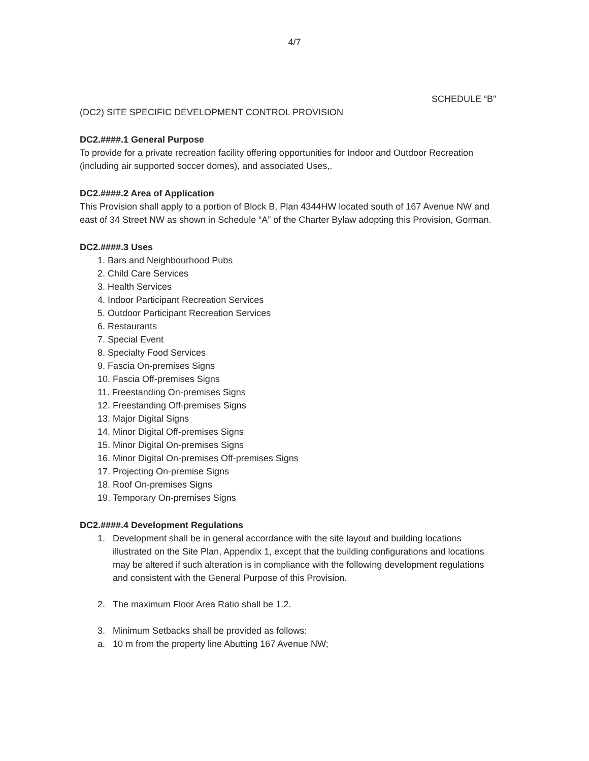4/7
SCHEDULE “B”
(DC2) SITE SPECIFIC DEVELOPMENT CONTROL PROVISION
DC2.####.1 General Purpose
To provide for a private recreation facility offering opportunities for Indoor and Outdoor Recreation (including air supported soccer domes), and associated Uses,.
DC2.####.2 Area of Application
This Provision shall apply to a portion of Block B, Plan 4344HW located south of 167 Avenue NW and east of 34 Street NW as shown in Schedule “A” of the Charter Bylaw adopting this Provision, Gorman.
DC2.####.3 Uses
1. Bars and Neighbourhood Pubs
2. Child Care Services
3. Health Services
4. Indoor Participant Recreation Services
5. Outdoor Participant Recreation Services
6. Restaurants
7. Special Event
8. Specialty Food Services
9. Fascia On-premises Signs
10. Fascia Off-premises Signs
11. Freestanding On-premises Signs
12. Freestanding Off-premises Signs
13. Major Digital Signs
14. Minor Digital Off-premises Signs
15. Minor Digital On-premises Signs
16. Minor Digital On-premises Off-premises Signs
17. Projecting On-premise Signs
18. Roof On-premises Signs
19. Temporary On-premises Signs
DC2.####.4 Development Regulations
1. Development shall be in general accordance with the site layout and building locations illustrated on the Site Plan, Appendix 1, except that the building configurations and locations may be altered if such alteration is in compliance with the following development regulations and consistent with the General Purpose of this Provision.
2. The maximum Floor Area Ratio shall be 1.2.
3. Minimum Setbacks shall be provided as follows:
a. 10 m from the property line Abutting 167 Avenue NW;